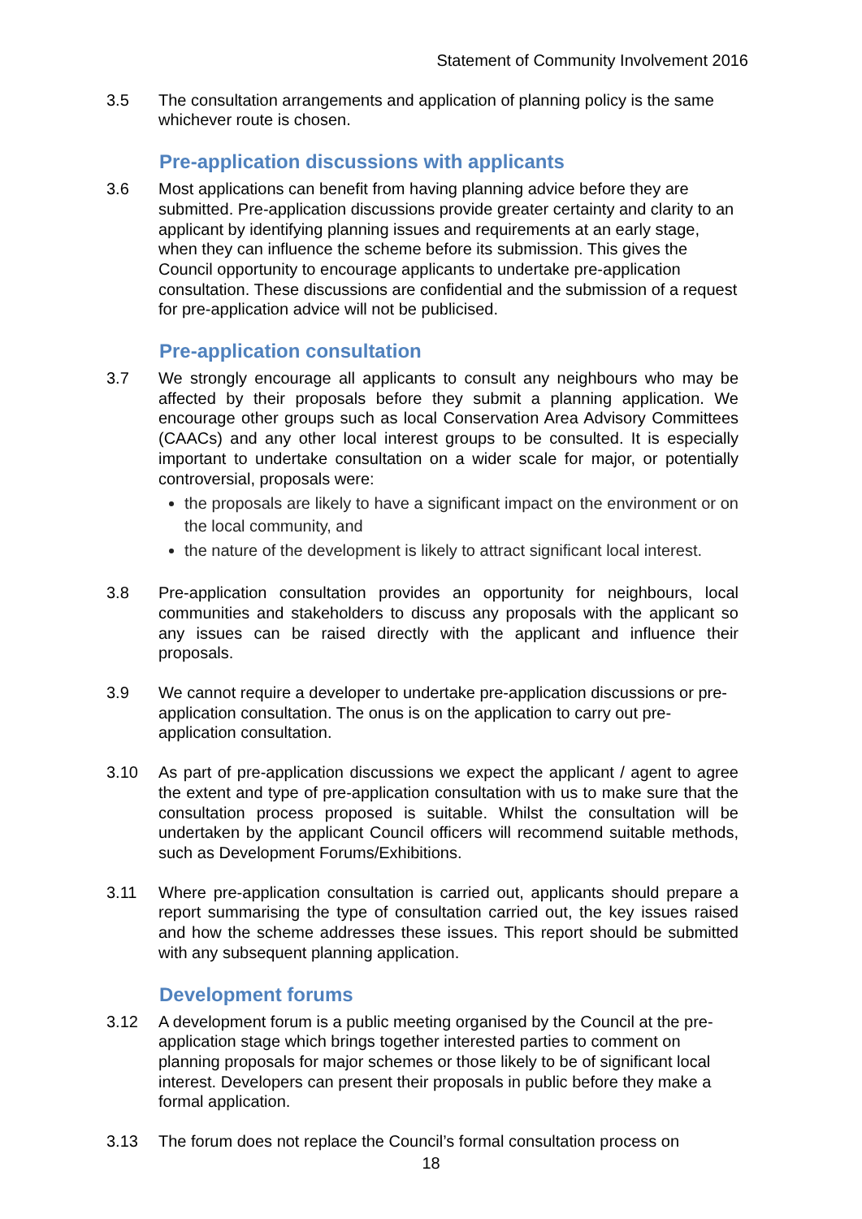Statement of Community Involvement 2016
3.5 The consultation arrangements and application of planning policy is the same whichever route is chosen.
Pre-application discussions with applicants
3.6 Most applications can benefit from having planning advice before they are submitted. Pre-application discussions provide greater certainty and clarity to an applicant by identifying planning issues and requirements at an early stage, when they can influence the scheme before its submission. This gives the Council opportunity to encourage applicants to undertake pre-application consultation. These discussions are confidential and the submission of a request for pre-application advice will not be publicised.
Pre-application consultation
3.7 We strongly encourage all applicants to consult any neighbours who may be affected by their proposals before they submit a planning application. We encourage other groups such as local Conservation Area Advisory Committees (CAACs) and any other local interest groups to be consulted. It is especially important to undertake consultation on a wider scale for major, or potentially controversial, proposals were:
the proposals are likely to have a significant impact on the environment or on the local community, and
the nature of the development is likely to attract significant local interest.
3.8 Pre-application consultation provides an opportunity for neighbours, local communities and stakeholders to discuss any proposals with the applicant so any issues can be raised directly with the applicant and influence their proposals.
3.9 We cannot require a developer to undertake pre-application discussions or pre-application consultation. The onus is on the application to carry out pre-application consultation.
3.10 As part of pre-application discussions we expect the applicant / agent to agree the extent and type of pre-application consultation with us to make sure that the consultation process proposed is suitable. Whilst the consultation will be undertaken by the applicant Council officers will recommend suitable methods, such as Development Forums/Exhibitions.
3.11 Where pre-application consultation is carried out, applicants should prepare a report summarising the type of consultation carried out, the key issues raised and how the scheme addresses these issues. This report should be submitted with any subsequent planning application.
Development forums
3.12 A development forum is a public meeting organised by the Council at the pre- application stage which brings together interested parties to comment on planning proposals for major schemes or those likely to be of significant local interest. Developers can present their proposals in public before they make a formal application.
3.13 The forum does not replace the Council’s formal consultation process on
18